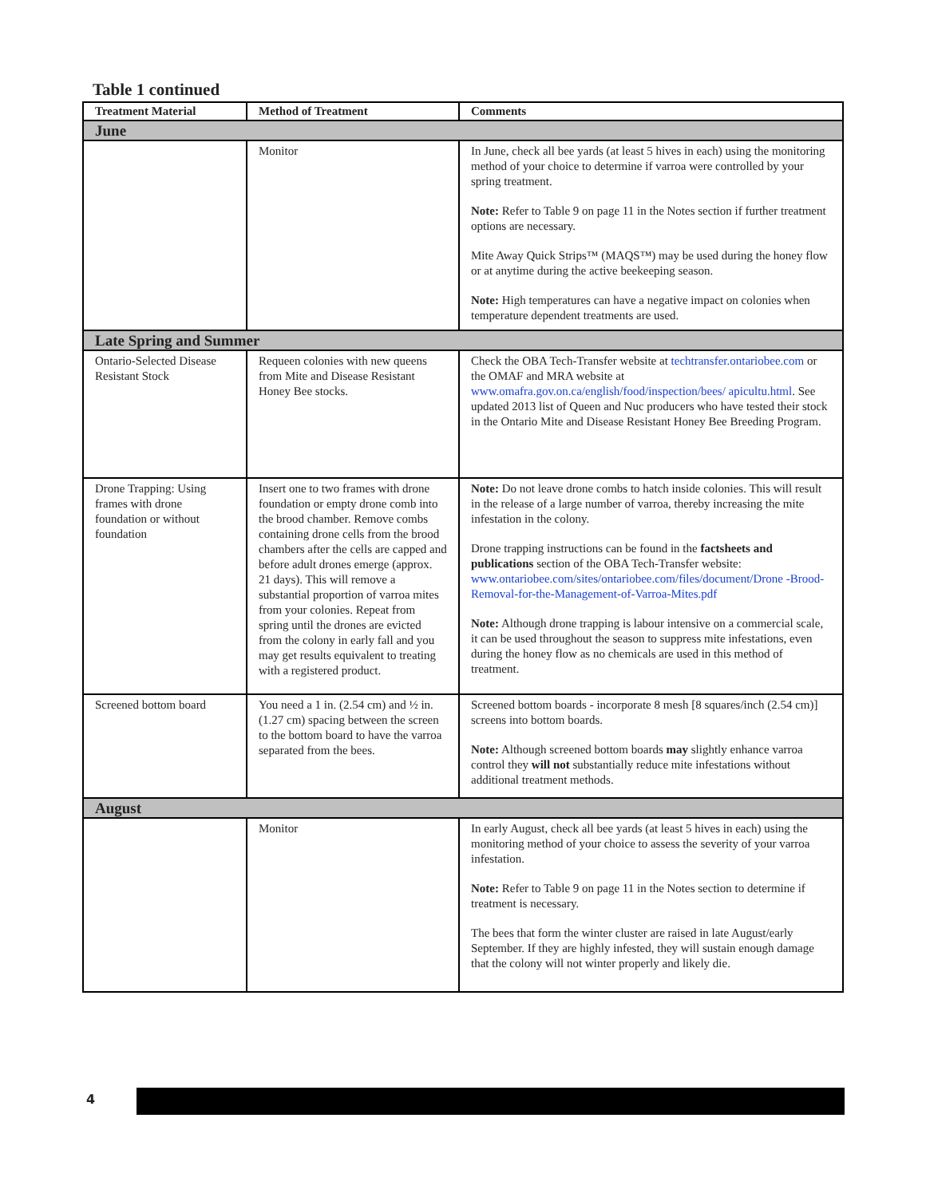Table 1 continued
| Treatment Material | Method of Treatment | Comments |
| --- | --- | --- |
| June | | |
| | Monitor | In June, check all bee yards (at least 5 hives in each) using the monitoring method of your choice to determine if varroa were controlled by your spring treatment. Note: Refer to Table 9 on page 11 in the Notes section if further treatment options are necessary. Mite Away Quick Strips™ (MAQS™) may be used during the honey flow or at anytime during the active beekeeping season. Note: High temperatures can have a negative impact on colonies when temperature dependent treatments are used. |
| Late Spring and Summer | | |
| Ontario-Selected Disease Resistant Stock | Requeen colonies with new queens from Mite and Disease Resistant Honey Bee stocks. | Check the OBA Tech-Transfer website at techtransfer.ontariobee.com or the OMAF and MRA website at www.omafra.gov.on.ca/english/food/inspection/bees/ apicultu.html . See updated 2013 list of Queen and Nuc producers who have tested their stock in the Ontario Mite and Disease Resistant Honey Bee Breeding Program. |
| Drone Trapping: Using frames with drone foundation or without foundation | Insert one to two frames with drone foundation or empty drone comb into the brood chamber. Remove combs containing drone cells from the brood chambers after the cells are capped and before adult drones emerge (approx. 21 days). This will remove a substantial proportion of varroa mites from your colonies. Repeat from spring until the drones are evicted from the colony in early fall and you may get results equivalent to treating with a registered product. | Note: Do not leave drone combs to hatch inside colonies. This will result in the release of a large number of varroa, thereby increasing the mite infestation in the colony. Drone trapping instructions can be found in the factsheets and publications section of the OBA Tech-Transfer website: www.ontariobee.com/sites/ontariobee.com/files/document/Drone -Brood-Removal-for-the-Management-of-Varroa-Mites.pdf Note: Although drone trapping is labour intensive on a commercial scale, it can be used throughout the season to suppress mite infestations, even during the honey flow as no chemicals are used in this method of treatment. |
| Screened bottom board | You need a 1 in. (2.54 cm) and ½ in. (1.27 cm) spacing between the screen to the bottom board to have the varroa separated from the bees. | Screened bottom boards - incorporate 8 mesh [8 squares/inch (2.54 cm)] screens into bottom boards. Note: Although screened bottom boards may slightly enhance varroa control they will not substantially reduce mite infestations without additional treatment methods. |
| August | | |
| | Monitor | In early August, check all bee yards (at least 5 hives in each) using the monitoring method of your choice to assess the severity of your varroa infestation. Note: Refer to Table 9 on page 11 in the Notes section to determine if treatment is necessary. The bees that form the winter cluster are raised in late August/early September. If they are highly infested, they will sustain enough damage that the colony will not winter properly and likely die. |
4